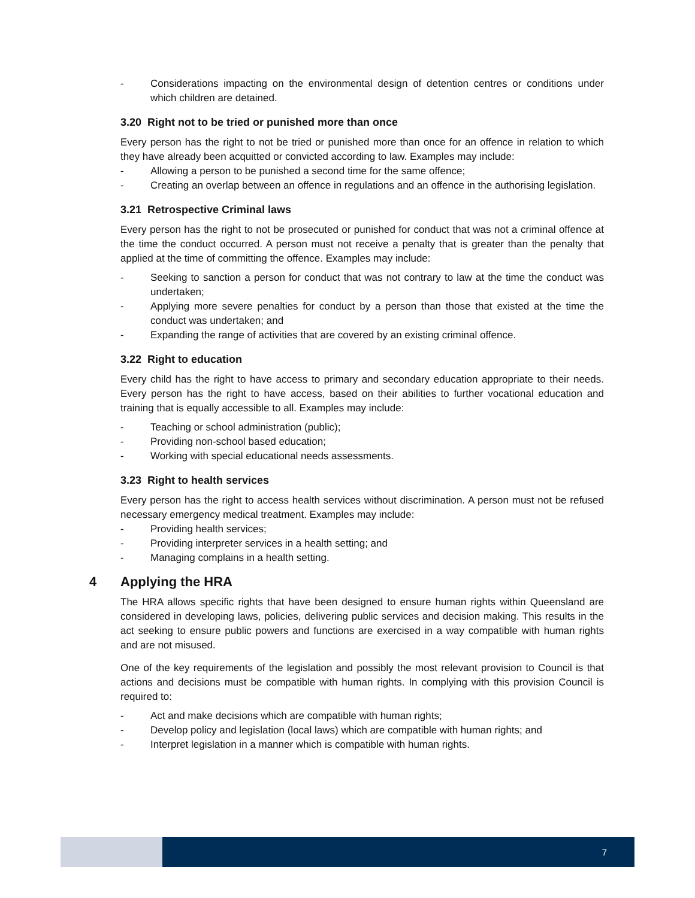- Considerations impacting on the environmental design of detention centres or conditions under which children are detained.
3.20 Right not to be tried or punished more than once
Every person has the right to not be tried or punished more than once for an offence in relation to which they have already been acquitted or convicted according to law. Examples may include:
- Allowing a person to be punished a second time for the same offence;
- Creating an overlap between an offence in regulations and an offence in the authorising legislation.
3.21 Retrospective Criminal laws
Every person has the right to not be prosecuted or punished for conduct that was not a criminal offence at the time the conduct occurred. A person must not receive a penalty that is greater than the penalty that applied at the time of committing the offence. Examples may include:
- Seeking to sanction a person for conduct that was not contrary to law at the time the conduct was undertaken;
- Applying more severe penalties for conduct by a person than those that existed at the time the conduct was undertaken; and
- Expanding the range of activities that are covered by an existing criminal offence.
3.22 Right to education
Every child has the right to have access to primary and secondary education appropriate to their needs. Every person has the right to have access, based on their abilities to further vocational education and training that is equally accessible to all. Examples may include:
- Teaching or school administration (public);
- Providing non-school based education;
- Working with special educational needs assessments.
3.23 Right to health services
Every person has the right to access health services without discrimination. A person must not be refused necessary emergency medical treatment. Examples may include:
- Providing health services;
- Providing interpreter services in a health setting; and
- Managing complains in a health setting.
4 Applying the HRA
The HRA allows specific rights that have been designed to ensure human rights within Queensland are considered in developing laws, policies, delivering public services and decision making. This results in the act seeking to ensure public powers and functions are exercised in a way compatible with human rights and are not misused.
One of the key requirements of the legislation and possibly the most relevant provision to Council is that actions and decisions must be compatible with human rights. In complying with this provision Council is required to:
- Act and make decisions which are compatible with human rights;
- Develop policy and legislation (local laws) which are compatible with human rights; and
- Interpret legislation in a manner which is compatible with human rights.
7